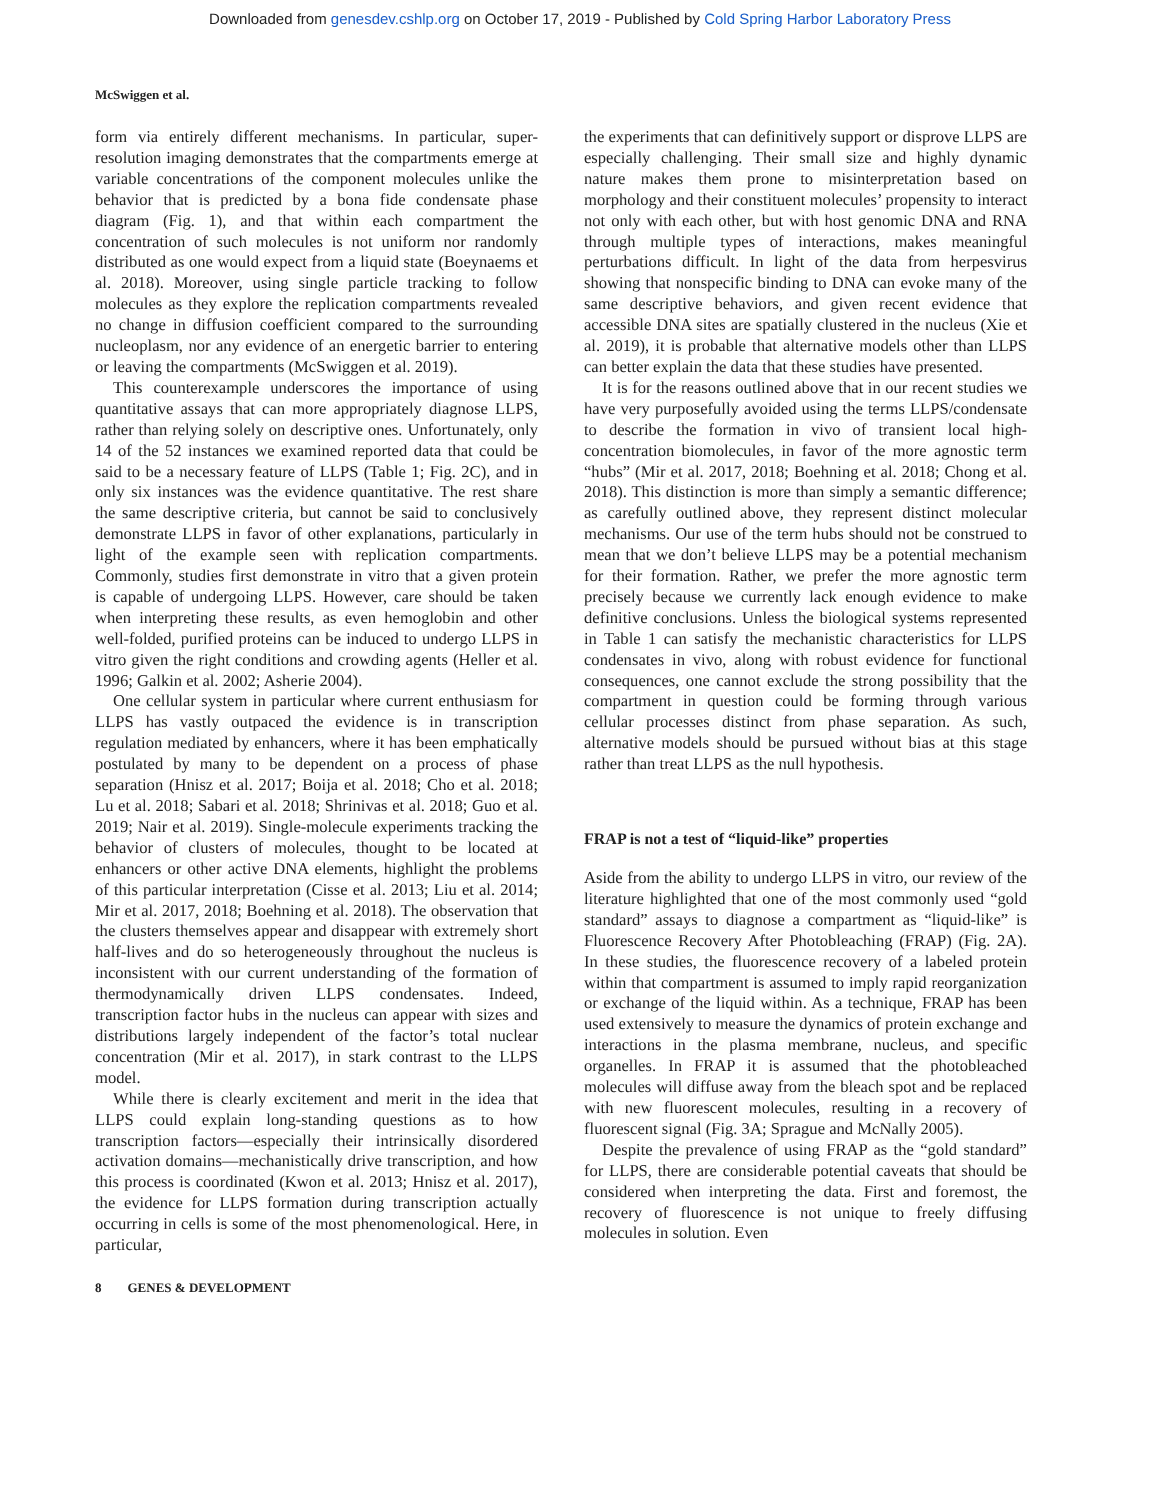Downloaded from genesdev.cshlp.org on October 17, 2019 - Published by Cold Spring Harbor Laboratory Press
McSwiggen et al.
form via entirely different mechanisms. In particular, super-resolution imaging demonstrates that the compartments emerge at variable concentrations of the component molecules unlike the behavior that is predicted by a bona fide condensate phase diagram (Fig. 1), and that within each compartment the concentration of such molecules is not uniform nor randomly distributed as one would expect from a liquid state (Boeynaems et al. 2018). Moreover, using single particle tracking to follow molecules as they explore the replication compartments revealed no change in diffusion coefficient compared to the surrounding nucleoplasm, nor any evidence of an energetic barrier to entering or leaving the compartments (McSwiggen et al. 2019).
This counterexample underscores the importance of using quantitative assays that can more appropriately diagnose LLPS, rather than relying solely on descriptive ones. Unfortunately, only 14 of the 52 instances we examined reported data that could be said to be a necessary feature of LLPS (Table 1; Fig. 2C), and in only six instances was the evidence quantitative. The rest share the same descriptive criteria, but cannot be said to conclusively demonstrate LLPS in favor of other explanations, particularly in light of the example seen with replication compartments. Commonly, studies first demonstrate in vitro that a given protein is capable of undergoing LLPS. However, care should be taken when interpreting these results, as even hemoglobin and other well-folded, purified proteins can be induced to undergo LLPS in vitro given the right conditions and crowding agents (Heller et al. 1996; Galkin et al. 2002; Asherie 2004).
One cellular system in particular where current enthusiasm for LLPS has vastly outpaced the evidence is in transcription regulation mediated by enhancers, where it has been emphatically postulated by many to be dependent on a process of phase separation (Hnisz et al. 2017; Boija et al. 2018; Cho et al. 2018; Lu et al. 2018; Sabari et al. 2018; Shrinivas et al. 2018; Guo et al. 2019; Nair et al. 2019). Single-molecule experiments tracking the behavior of clusters of molecules, thought to be located at enhancers or other active DNA elements, highlight the problems of this particular interpretation (Cisse et al. 2013; Liu et al. 2014; Mir et al. 2017, 2018; Boehning et al. 2018). The observation that the clusters themselves appear and disappear with extremely short half-lives and do so heterogeneously throughout the nucleus is inconsistent with our current understanding of the formation of thermodynamically driven LLPS condensates. Indeed, transcription factor hubs in the nucleus can appear with sizes and distributions largely independent of the factor’s total nuclear concentration (Mir et al. 2017), in stark contrast to the LLPS model.
While there is clearly excitement and merit in the idea that LLPS could explain long-standing questions as to how transcription factors—especially their intrinsically disordered activation domains—mechanistically drive transcription, and how this process is coordinated (Kwon et al. 2013; Hnisz et al. 2017), the evidence for LLPS formation during transcription actually occurring in cells is some of the most phenomenological. Here, in particular,
the experiments that can definitively support or disprove LLPS are especially challenging. Their small size and highly dynamic nature makes them prone to misinterpretation based on morphology and their constituent molecules’ propensity to interact not only with each other, but with host genomic DNA and RNA through multiple types of interactions, makes meaningful perturbations difficult. In light of the data from herpesvirus showing that nonspecific binding to DNA can evoke many of the same descriptive behaviors, and given recent evidence that accessible DNA sites are spatially clustered in the nucleus (Xie et al. 2019), it is probable that alternative models other than LLPS can better explain the data that these studies have presented.
It is for the reasons outlined above that in our recent studies we have very purposefully avoided using the terms LLPS/condensate to describe the formation in vivo of transient local high-concentration biomolecules, in favor of the more agnostic term “hubs” (Mir et al. 2017, 2018; Boehning et al. 2018; Chong et al. 2018). This distinction is more than simply a semantic difference; as carefully outlined above, they represent distinct molecular mechanisms. Our use of the term hubs should not be construed to mean that we don’t believe LLPS may be a potential mechanism for their formation. Rather, we prefer the more agnostic term precisely because we currently lack enough evidence to make definitive conclusions. Unless the biological systems represented in Table 1 can satisfy the mechanistic characteristics for LLPS condensates in vivo, along with robust evidence for functional consequences, one cannot exclude the strong possibility that the compartment in question could be forming through various cellular processes distinct from phase separation. As such, alternative models should be pursued without bias at this stage rather than treat LLPS as the null hypothesis.
FRAP is not a test of “liquid-like” properties
Aside from the ability to undergo LLPS in vitro, our review of the literature highlighted that one of the most commonly used “gold standard” assays to diagnose a compartment as “liquid-like” is Fluorescence Recovery After Photobleaching (FRAP) (Fig. 2A). In these studies, the fluorescence recovery of a labeled protein within that compartment is assumed to imply rapid reorganization or exchange of the liquid within. As a technique, FRAP has been used extensively to measure the dynamics of protein exchange and interactions in the plasma membrane, nucleus, and specific organelles. In FRAP it is assumed that the photobleached molecules will diffuse away from the bleach spot and be replaced with new fluorescent molecules, resulting in a recovery of fluorescent signal (Fig. 3A; Sprague and McNally 2005).
Despite the prevalence of using FRAP as the “gold standard” for LLPS, there are considerable potential caveats that should be considered when interpreting the data. First and foremost, the recovery of fluorescence is not unique to freely diffusing molecules in solution. Even
8 GENES & DEVELOPMENT